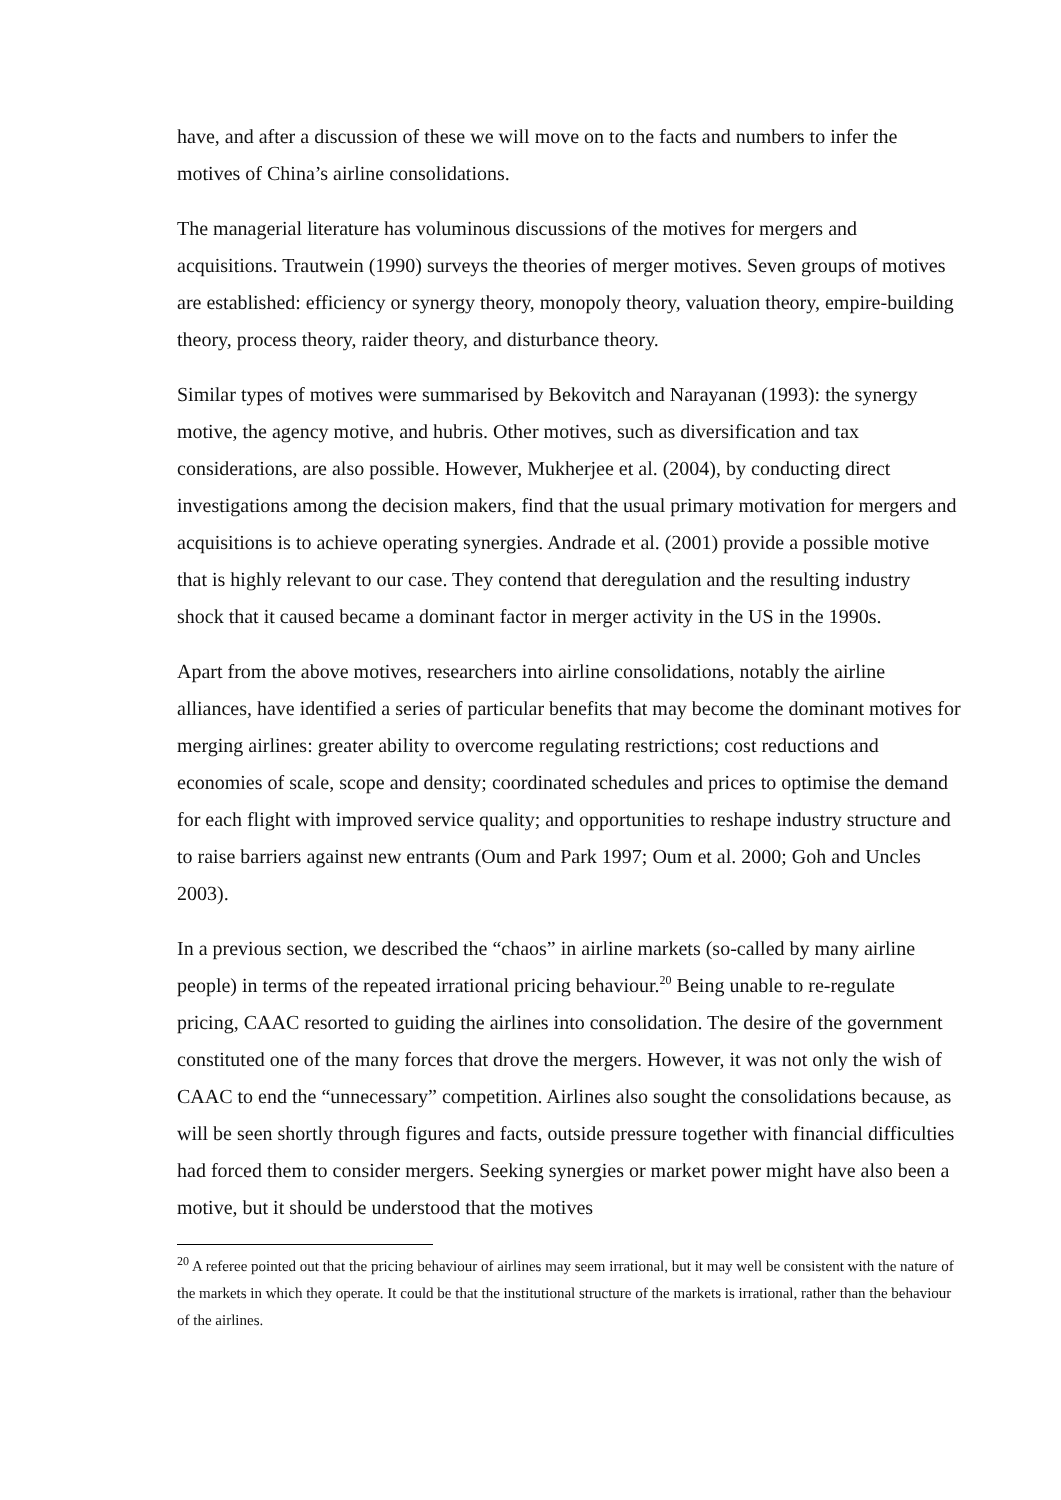have, and after a discussion of these we will move on to the facts and numbers to infer the motives of China’s airline consolidations.
The managerial literature has voluminous discussions of the motives for mergers and acquisitions. Trautwein (1990) surveys the theories of merger motives. Seven groups of motives are established: efficiency or synergy theory, monopoly theory, valuation theory, empire-building theory, process theory, raider theory, and disturbance theory.
Similar types of motives were summarised by Bekovitch and Narayanan (1993): the synergy motive, the agency motive, and hubris. Other motives, such as diversification and tax considerations, are also possible. However, Mukherjee et al. (2004), by conducting direct investigations among the decision makers, find that the usual primary motivation for mergers and acquisitions is to achieve operating synergies. Andrade et al. (2001) provide a possible motive that is highly relevant to our case. They contend that deregulation and the resulting industry shock that it caused became a dominant factor in merger activity in the US in the 1990s.
Apart from the above motives, researchers into airline consolidations, notably the airline alliances, have identified a series of particular benefits that may become the dominant motives for merging airlines: greater ability to overcome regulating restrictions; cost reductions and economies of scale, scope and density; coordinated schedules and prices to optimise the demand for each flight with improved service quality; and opportunities to reshape industry structure and to raise barriers against new entrants (Oum and Park 1997; Oum et al. 2000; Goh and Uncles 2003).
In a previous section, we described the “chaos” in airline markets (so-called by many airline people) in terms of the repeated irrational pricing behaviour.<sup>20</sup> Being unable to re-regulate pricing, CAAC resorted to guiding the airlines into consolidation. The desire of the government constituted one of the many forces that drove the mergers. However, it was not only the wish of CAAC to end the “unnecessary” competition. Airlines also sought the consolidations because, as will be seen shortly through figures and facts, outside pressure together with financial difficulties had forced them to consider mergers. Seeking synergies or market power might have also been a motive, but it should be understood that the motives
<sup>20</sup> A referee pointed out that the pricing behaviour of airlines may seem irrational, but it may well be consistent with the nature of the markets in which they operate. It could be that the institutional structure of the markets is irrational, rather than the behaviour of the airlines.